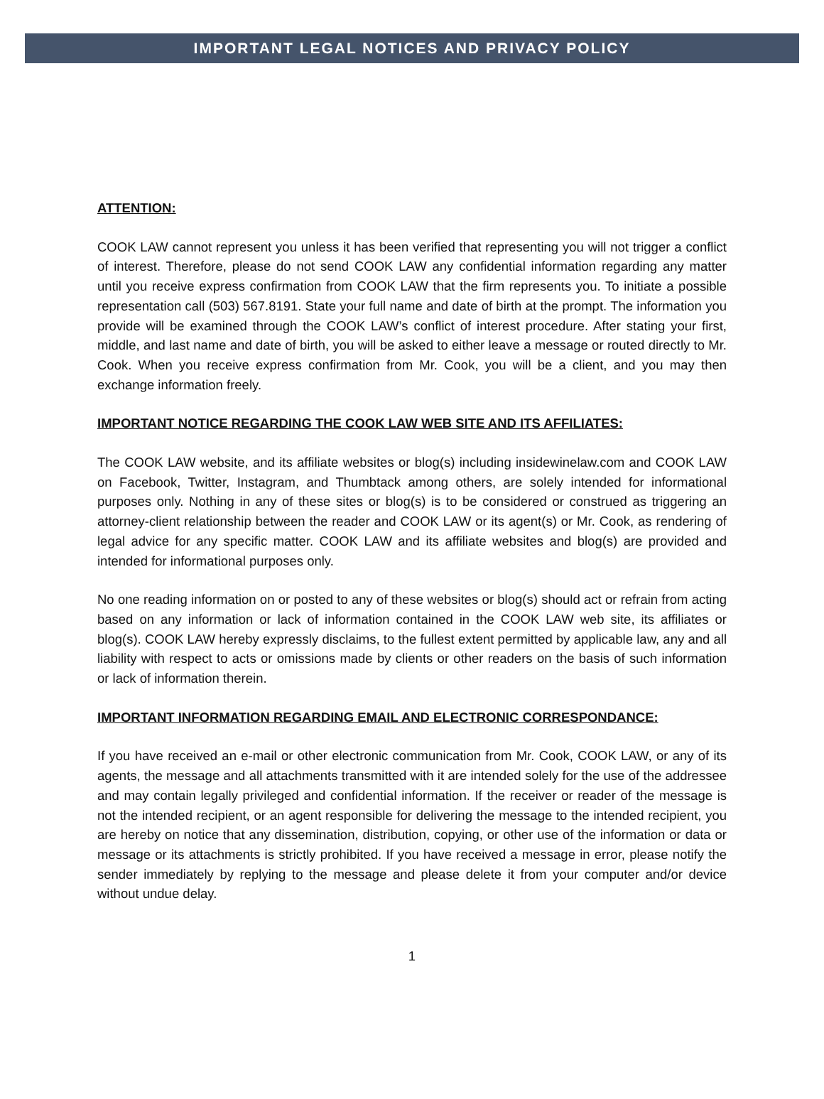IMPORTANT LEGAL NOTICES AND PRIVACY POLICY
ATTENTION:
COOK LAW cannot represent you unless it has been verified that representing you will not trigger a conflict of interest. Therefore, please do not send COOK LAW any confidential information regarding any matter until you receive express confirmation from COOK LAW that the firm represents you. To initiate a possible representation call (503) 567.8191. State your full name and date of birth at the prompt. The information you provide will be examined through the COOK LAW’s conflict of interest procedure. After stating your first, middle, and last name and date of birth, you will be asked to either leave a message or routed directly to Mr. Cook. When you receive express confirmation from Mr. Cook, you will be a client, and you may then exchange information freely.
IMPORTANT NOTICE REGARDING THE COOK LAW WEB SITE AND ITS AFFILIATES:
The COOK LAW website, and its affiliate websites or blog(s) including insidewinelaw.com and COOK LAW on Facebook, Twitter, Instagram, and Thumbtack among others, are solely intended for informational purposes only. Nothing in any of these sites or blog(s) is to be considered or construed as triggering an attorney-client relationship between the reader and COOK LAW or its agent(s) or Mr. Cook, as rendering of legal advice for any specific matter. COOK LAW and its affiliate websites and blog(s) are provided and intended for informational purposes only.
No one reading information on or posted to any of these websites or blog(s) should act or refrain from acting based on any information or lack of information contained in the COOK LAW web site, its affiliates or blog(s). COOK LAW hereby expressly disclaims, to the fullest extent permitted by applicable law, any and all liability with respect to acts or omissions made by clients or other readers on the basis of such information or lack of information therein.
IMPORTANT INFORMATION REGARDING EMAIL AND ELECTRONIC CORRESPONDANCE:
If you have received an e-mail or other electronic communication from Mr. Cook, COOK LAW, or any of its agents, the message and all attachments transmitted with it are intended solely for the use of the addressee and may contain legally privileged and confidential information. If the receiver or reader of the message is not the intended recipient, or an agent responsible for delivering the message to the intended recipient, you are hereby on notice that any dissemination, distribution, copying, or other use of the information or data or message or its attachments is strictly prohibited. If you have received a message in error, please notify the sender immediately by replying to the message and please delete it from your computer and/or device without undue delay.
1